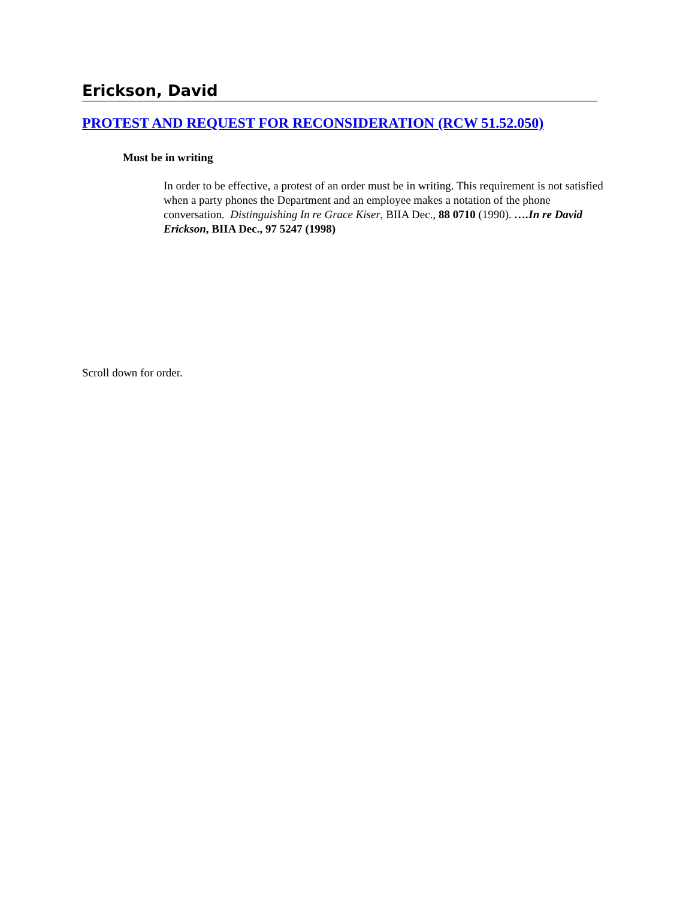Erickson, David
PROTEST AND REQUEST FOR RECONSIDERATION (RCW 51.52.050)
Must be in writing
In order to be effective, a protest of an order must be in writing. This requirement is not satisfied when a party phones the Department and an employee makes a notation of the phone conversation. Distinguishing In re Grace Kiser, BIIA Dec., 88 0710 (1990). ….In re David Erickson, BIIA Dec., 97 5247 (1998)
Scroll down for order.